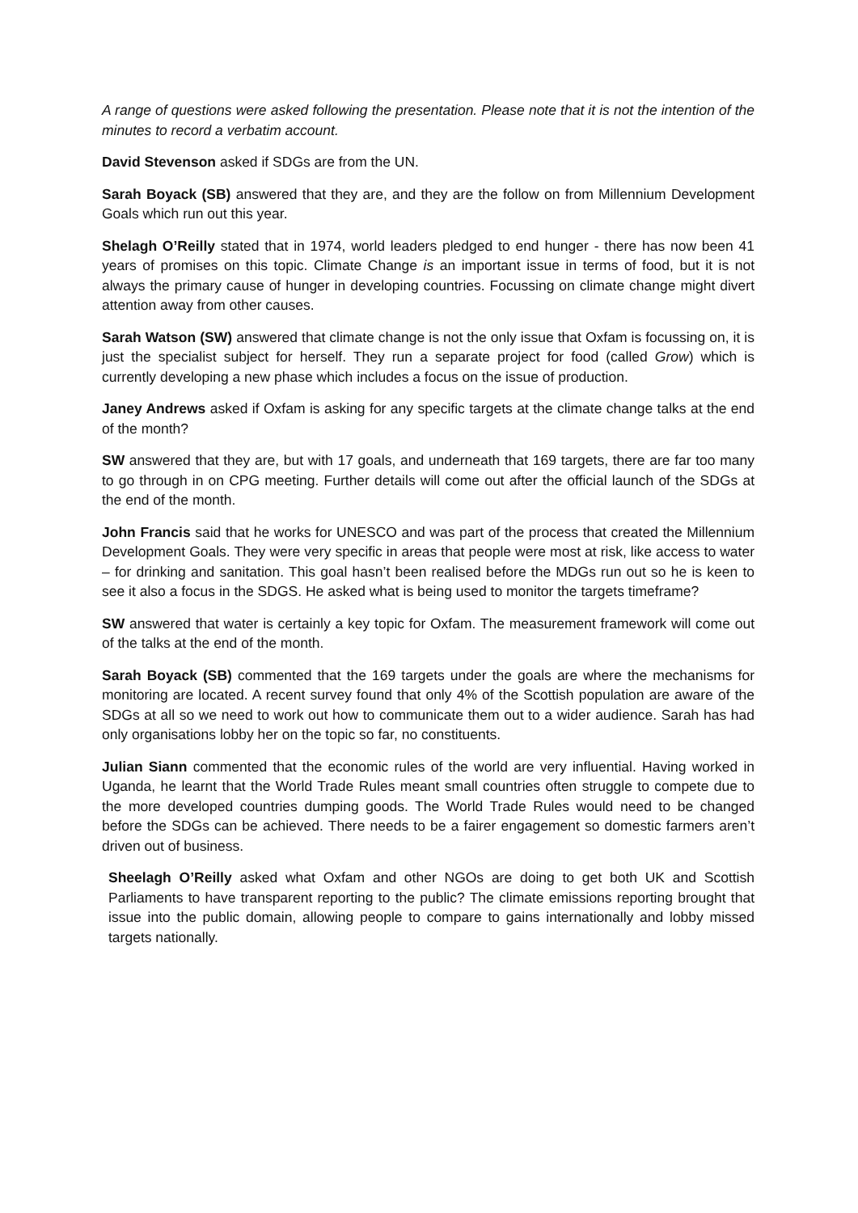A range of questions were asked following the presentation. Please note that it is not the intention of the minutes to record a verbatim account.
David Stevenson asked if SDGs are from the UN.
Sarah Boyack (SB) answered that they are, and they are the follow on from Millennium Development Goals which run out this year.
Shelagh O’Reilly stated that in 1974, world leaders pledged to end hunger - there has now been 41 years of promises on this topic. Climate Change is an important issue in terms of food, but it is not always the primary cause of hunger in developing countries. Focussing on climate change might divert attention away from other causes.
Sarah Watson (SW) answered that climate change is not the only issue that Oxfam is focussing on, it is just the specialist subject for herself. They run a separate project for food (called Grow) which is currently developing a new phase which includes a focus on the issue of production.
Janey Andrews asked if Oxfam is asking for any specific targets at the climate change talks at the end of the month?
SW answered that they are, but with 17 goals, and underneath that 169 targets, there are far too many to go through in on CPG meeting. Further details will come out after the official launch of the SDGs at the end of the month.
John Francis said that he works for UNESCO and was part of the process that created the Millennium Development Goals. They were very specific in areas that people were most at risk, like access to water – for drinking and sanitation. This goal hasn’t been realised before the MDGs run out so he is keen to see it also a focus in the SDGS. He asked what is being used to monitor the targets timeframe?
SW answered that water is certainly a key topic for Oxfam. The measurement framework will come out of the talks at the end of the month.
Sarah Boyack (SB) commented that the 169 targets under the goals are where the mechanisms for monitoring are located. A recent survey found that only 4% of the Scottish population are aware of the SDGs at all so we need to work out how to communicate them out to a wider audience. Sarah has had only organisations lobby her on the topic so far, no constituents.
Julian Siann commented that the economic rules of the world are very influential. Having worked in Uganda, he learnt that the World Trade Rules meant small countries often struggle to compete due to the more developed countries dumping goods. The World Trade Rules would need to be changed before the SDGs can be achieved. There needs to be a fairer engagement so domestic farmers aren’t driven out of business.
Sheelagh O’Reilly asked what Oxfam and other NGOs are doing to get both UK and Scottish Parliaments to have transparent reporting to the public? The climate emissions reporting brought that issue into the public domain, allowing people to compare to gains internationally and lobby missed targets nationally.